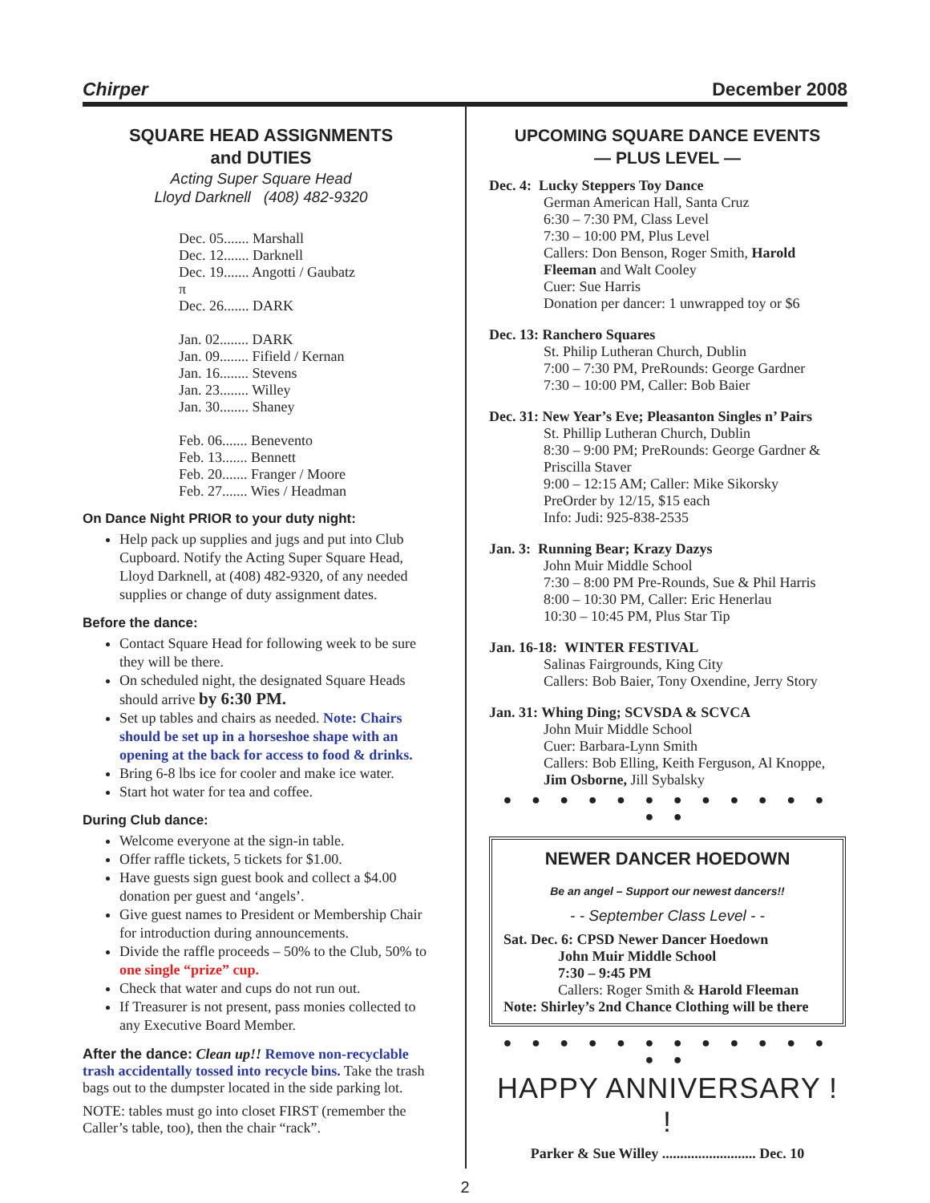Chirper December 2008
SQUARE HEAD ASSIGNMENTS
and DUTIES
Acting Super Square Head
Lloyd Darknell (408) 482-9320
Dec. 05....... Marshall
Dec. 12....... Darknell
Dec. 19....... Angotti / Gaubatz
π
Dec. 26....... DARK
Jan. 02........ DARK
Jan. 09........ Fifield / Kernan
Jan. 16........ Stevens
Jan. 23........ Willey
Jan. 30........ Shaney
Feb. 06....... Benevento
Feb. 13....... Bennett
Feb. 20....... Franger / Moore
Feb. 27....... Wies / Headman
On Dance Night PRIOR to your duty night:
Help pack up supplies and jugs and put into Club Cupboard. Notify the Acting Super Square Head, Lloyd Darknell, at (408) 482-9320, of any needed supplies or change of duty assignment dates.
Before the dance:
Contact Square Head for following week to be sure they will be there.
On scheduled night, the designated Square Heads should arrive by 6:30 PM.
Set up tables and chairs as needed. Note: Chairs should be set up in a horseshoe shape with an opening at the back for access to food & drinks.
Bring 6-8 lbs ice for cooler and make ice water.
Start hot water for tea and coffee.
During Club dance:
Welcome everyone at the sign-in table.
Offer raffle tickets, 5 tickets for $1.00.
Have guests sign guest book and collect a $4.00 donation per guest and ‘angels’.
Give guest names to President or Membership Chair for introduction during announcements.
Divide the raffle proceeds – 50% to the Club, 50% to one single “prize” cup.
Check that water and cups do not run out.
If Treasurer is not present, pass monies collected to any Executive Board Member.
After the dance: Clean up!! Remove non-recyclable trash accidentally tossed into recycle bins. Take the trash bags out to the dumpster located in the side parking lot.
NOTE: tables must go into closet FIRST (remember the Caller’s table, too), then the chair “rack”.
UPCOMING SQUARE DANCE EVENTS
— PLUS LEVEL —
Dec. 4: Lucky Steppers Toy Dance
German American Hall, Santa Cruz
6:30 – 7:30 PM, Class Level
7:30 – 10:00 PM, Plus Level
Callers: Don Benson, Roger Smith, Harold Fleeman and Walt Cooley
Cuer: Sue Harris
Donation per dancer: 1 unwrapped toy or $6
Dec. 13: Ranchero Squares
St. Philip Lutheran Church, Dublin
7:00 – 7:30 PM, PreRounds: George Gardner
7:30 – 10:00 PM, Caller: Bob Baier
Dec. 31: New Year’s Eve; Pleasanton Singles n’ Pairs
St. Phillip Lutheran Church, Dublin
8:30 – 9:00 PM; PreRounds: George Gardner & Priscilla Staver
9:00 – 12:15 AM; Caller: Mike Sikorsky
PreOrder by 12/15, $15 each
Info: Judi: 925-838-2535
Jan. 3: Running Bear; Krazy Dazys
John Muir Middle School
7:30 – 8:00 PM Pre-Rounds, Sue & Phil Harris
8:00 – 10:30 PM, Caller: Eric Henerlau
10:30 – 10:45 PM, Plus Star Tip
Jan. 16-18: WINTER FESTIVAL
Salinas Fairgrounds, King City
Callers: Bob Baier, Tony Oxendine, Jerry Story
Jan. 31: Whing Ding; SCVSDA & SCVCA
John Muir Middle School
Cuer: Barbara-Lynn Smith
Callers: Bob Elling, Keith Ferguson, Al Knoppe, Jim Osborne, Jill Sybalsky
● ● ● ● ● ● ● ● ● ● ● ● ● ●
NEWER DANCER HOEDOWN
Be an angel – Support our newest dancers!!
- - September Class Level - -
Sat. Dec. 6: CPSD Newer Dancer Hoedown
John Muir Middle School
7:30 – 9:45 PM
Callers: Roger Smith & Harold Fleeman
Note: Shirley’s 2nd Chance Clothing will be there
● ● ● ● ● ● ● ● ● ● ● ● ● ●
HAPPY ANNIVERSARY ! !
Parker & Sue Willey .......................... Dec. 10
2